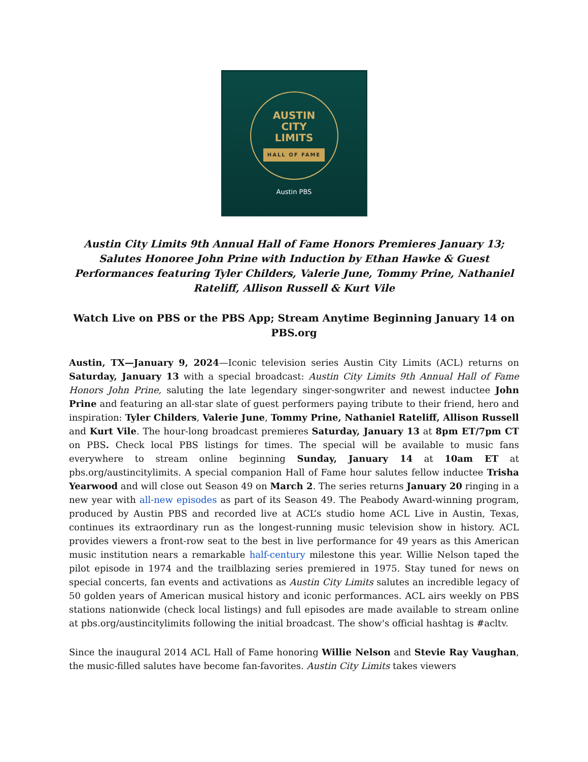AUSTIN
CITY
LIMITS
HALL OF FAME
Austin PBS
Austin City Limits 9th Annual Hall of Fame Honors Premieres January 13; Salutes Honoree John Prine with Induction by Ethan Hawke & Guest Performances featuring Tyler Childers, Valerie June, Tommy Prine, Nathaniel Rateliff, Allison Russell & Kurt Vile
Watch Live on PBS or the PBS App; Stream Anytime Beginning January 14 on PBS.org
Austin, TX—January 9, 2024—Iconic television series Austin City Limits (ACL) returns on Saturday, January 13 with a special broadcast: Austin City Limits 9th Annual Hall of Fame Honors John Prine, saluting the late legendary singer-songwriter and newest inductee John Prine and featuring an all-star slate of guest performers paying tribute to their friend, hero and inspiration: Tyler Childers, Valerie June, Tommy Prine, Nathaniel Rateliff, Allison Russell and Kurt Vile. The hour-long broadcast premieres Saturday, January 13 at 8pm ET/7pm CT on PBS. Check local PBS listings for times. The special will be available to music fans everywhere to stream online beginning Sunday, January 14 at 10am ET at pbs.org/austincitylimits. A special companion Hall of Fame hour salutes fellow inductee Trisha Yearwood and will close out Season 49 on March 2. The series returns January 20 ringing in a new year with all-new episodes as part of its Season 49. The Peabody Award-winning program, produced by Austin PBS and recorded live at ACL’s studio home ACL Live in Austin, Texas, continues its extraordinary run as the longest-running music television show in history. ACL provides viewers a front-row seat to the best in live performance for 49 years as this American music institution nears a remarkable half-century milestone this year. Willie Nelson taped the pilot episode in 1974 and the trailblazing series premiered in 1975. Stay tuned for news on special concerts, fan events and activations as Austin City Limits salutes an incredible legacy of 50 golden years of American musical history and iconic performances. ACL airs weekly on PBS stations nationwide (check local listings) and full episodes are made available to stream online at pbs.org/austincitylimits following the initial broadcast. The show's official hashtag is #acltv.
Since the inaugural 2014 ACL Hall of Fame honoring Willie Nelson and Stevie Ray Vaughan, the music-filled salutes have become fan-favorites. Austin City Limits takes viewers